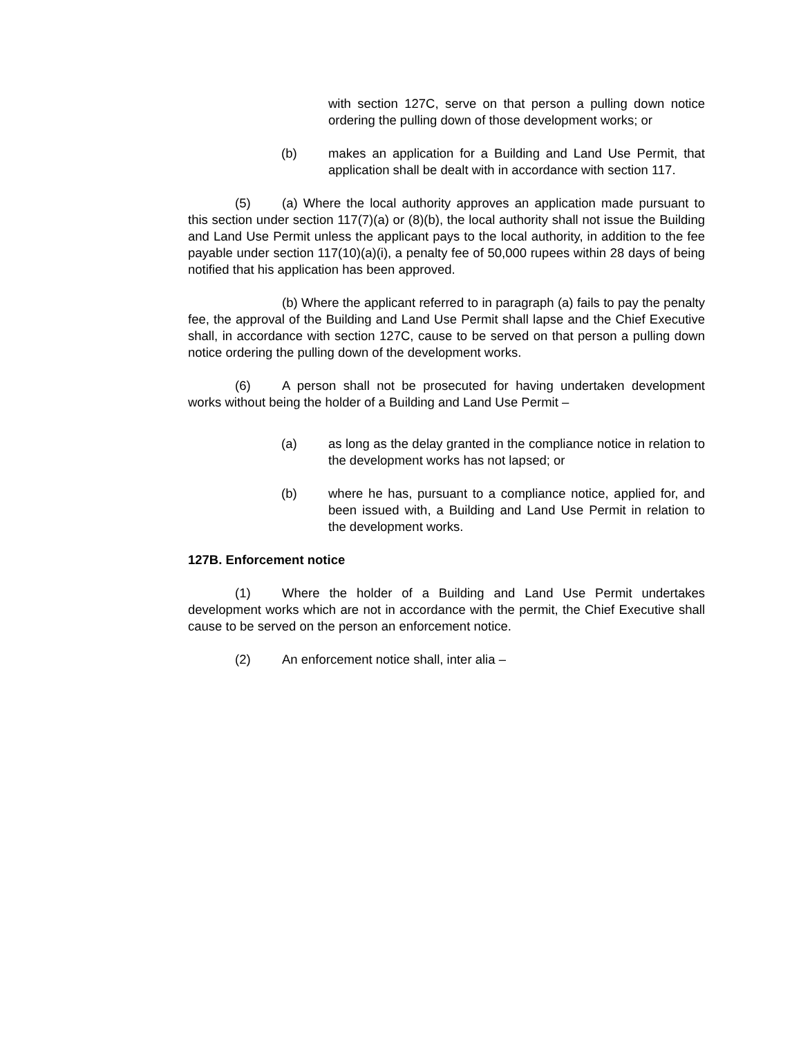with section 127C, serve on that person a pulling down notice ordering the pulling down of those development works; or
(b) makes an application for a Building and Land Use Permit, that application shall be dealt with in accordance with section 117.
(5) (a) Where the local authority approves an application made pursuant to this section under section 117(7)(a) or (8)(b), the local authority shall not issue the Building and Land Use Permit unless the applicant pays to the local authority, in addition to the fee payable under section 117(10)(a)(i), a penalty fee of 50,000 rupees within 28 days of being notified that his application has been approved.
(b) Where the applicant referred to in paragraph (a) fails to pay the penalty fee, the approval of the Building and Land Use Permit shall lapse and the Chief Executive shall, in accordance with section 127C, cause to be served on that person a pulling down notice ordering the pulling down of the development works.
(6) A person shall not be prosecuted for having undertaken development works without being the holder of a Building and Land Use Permit –
(a) as long as the delay granted in the compliance notice in relation to the development works has not lapsed; or
(b) where he has, pursuant to a compliance notice, applied for, and been issued with, a Building and Land Use Permit in relation to the development works.
127B. Enforcement notice
(1) Where the holder of a Building and Land Use Permit undertakes development works which are not in accordance with the permit, the Chief Executive shall cause to be served on the person an enforcement notice.
(2) An enforcement notice shall, inter alia –